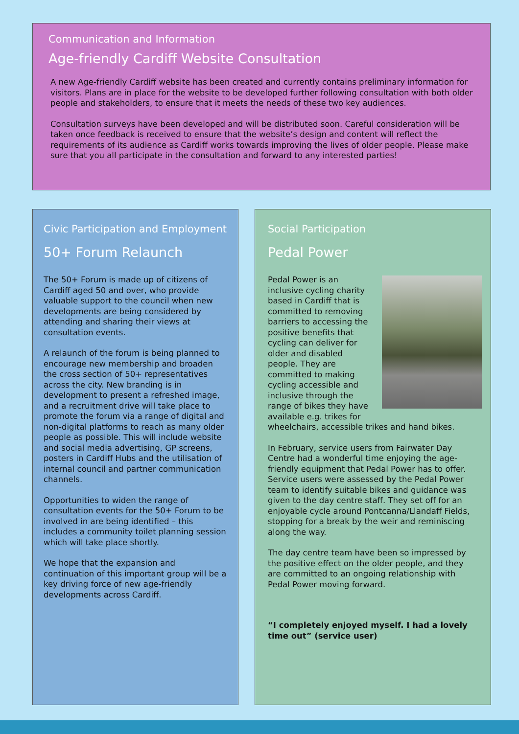Communication and Information
Age-friendly Cardiff Website Consultation
A new Age-friendly Cardiff website has been created and currently contains preliminary information for visitors. Plans are in place for the website to be developed further following consultation with both older people and stakeholders, to ensure that it meets the needs of these two key audiences.
Consultation surveys have been developed and will be distributed soon. Careful consideration will be taken once feedback is received to ensure that the website’s design and content will reflect the requirements of its audience as Cardiff works towards improving the lives of older people. Please make sure that you all participate in the consultation and forward to any interested parties!
Civic Participation and Employment
50+ Forum Relaunch
The 50+ Forum is made up of citizens of Cardiff aged 50 and over, who provide valuable support to the council when new developments are being considered by attending and sharing their views at consultation events.
A relaunch of the forum is being planned to encourage new membership and broaden the cross section of 50+ representatives across the city. New branding is in development to present a refreshed image, and a recruitment drive will take place to promote the forum via a range of digital and non-digital platforms to reach as many older people as possible. This will include website and social media advertising, GP screens, posters in Cardiff Hubs and the utilisation of internal council and partner communication channels.
Opportunities to widen the range of consultation events for the 50+ Forum to be involved in are being identified – this includes a community toilet planning session which will take place shortly.
We hope that the expansion and continuation of this important group will be a key driving force of new age-friendly developments across Cardiff.
Social Participation
Pedal Power
Pedal Power is an inclusive cycling charity based in Cardiff that is committed to removing barriers to accessing the positive benefits that cycling can deliver for older and disabled people. They are committed to making cycling accessible and inclusive through the range of bikes they have available e.g. trikes for wheelchairs, accessible trikes and hand bikes.
In February, service users from Fairwater Day Centre had a wonderful time enjoying the age-friendly equipment that Pedal Power has to offer. Service users were assessed by the Pedal Power team to identify suitable bikes and guidance was given to the day centre staff. They set off for an enjoyable cycle around Pontcanna/Llandaff Fields, stopping for a break by the weir and reminiscing along the way.
The day centre team have been so impressed by the positive effect on the older people, and they are committed to an ongoing relationship with Pedal Power moving forward.
“I completely enjoyed myself. I had a lovely time out” (service user)